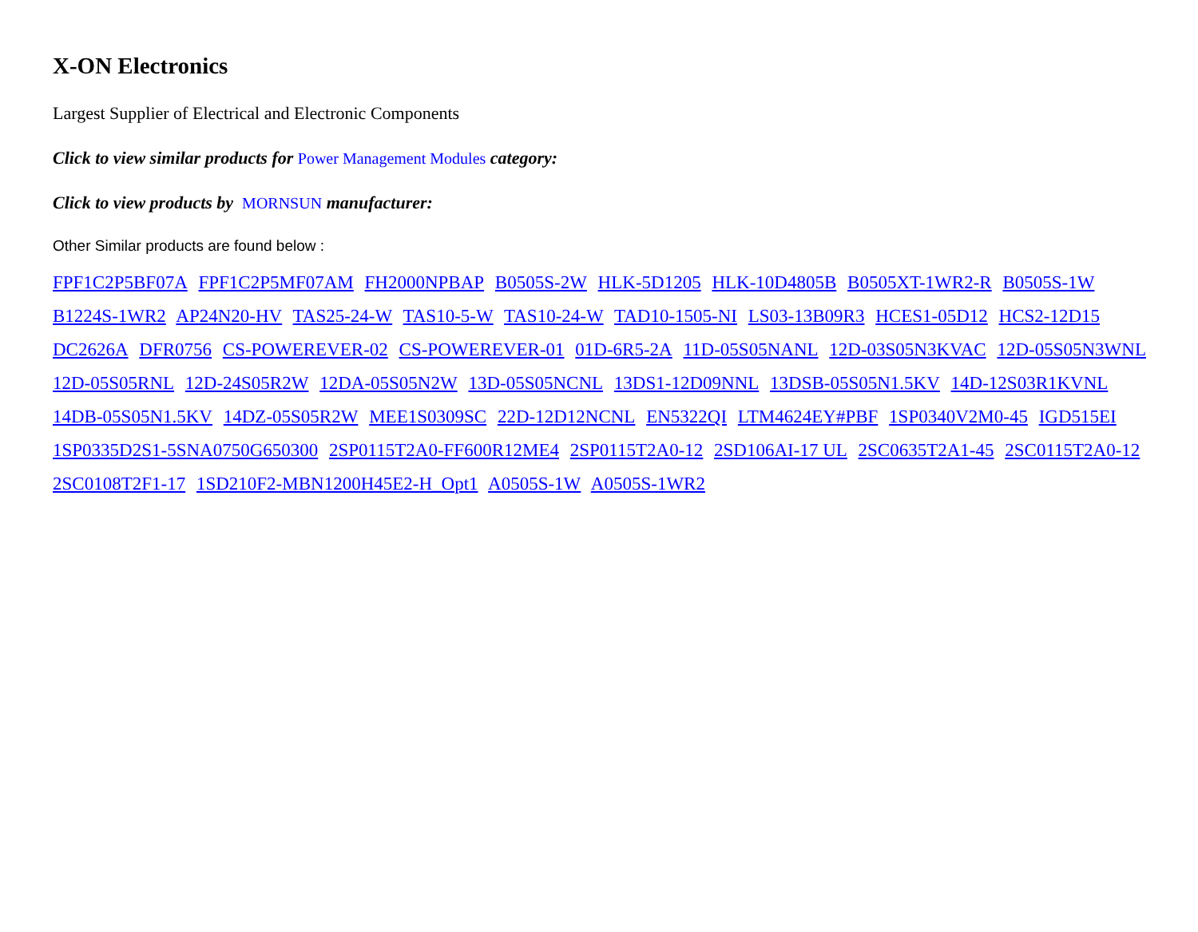X-ON Electronics
Largest Supplier of Electrical and Electronic Components
Click to view similar products for Power Management Modules category:
Click to view products by MORNSUN manufacturer:
Other Similar products are found below :
FPF1C2P5BF07A FPF1C2P5MF07AM FH2000NPBAP B0505S-2W HLK-5D1205 HLK-10D4805B B0505XT-1WR2-R B0505S-1W B1224S-1WR2 AP24N20-HV TAS25-24-W TAS10-5-W TAS10-24-W TAD10-1505-NI LS03-13B09R3 HCES1-05D12 HCS2-12D15 DC2626A DFR0756 CS-POWEREVER-02 CS-POWEREVER-01 01D-6R5-2A 11D-05S05NANL 12D-03S05N3KVAC 12D-05S05N3WNL 12D-05S05RNL 12D-24S05R2W 12DA-05S05N2W 13D-05S05NCNL 13DS1-12D09NNL 13DSB-05S05N1.5KV 14D-12S03R1KVNL 14DB-05S05N1.5KV 14DZ-05S05R2W MEE1S0309SC 22D-12D12NCNL EN5322QI LTM4624EY#PBF 1SP0340V2M0-45 IGD515EI 1SP0335D2S1-5SNA0750G650300 2SP0115T2A0-FF600R12ME4 2SP0115T2A0-12 2SD106AI-17 UL 2SC0635T2A1-45 2SC0115T2A0-12 2SC0108T2F1-17 1SD210F2-MBN1200H45E2-H_Opt1 A0505S-1W A0505S-1WR2